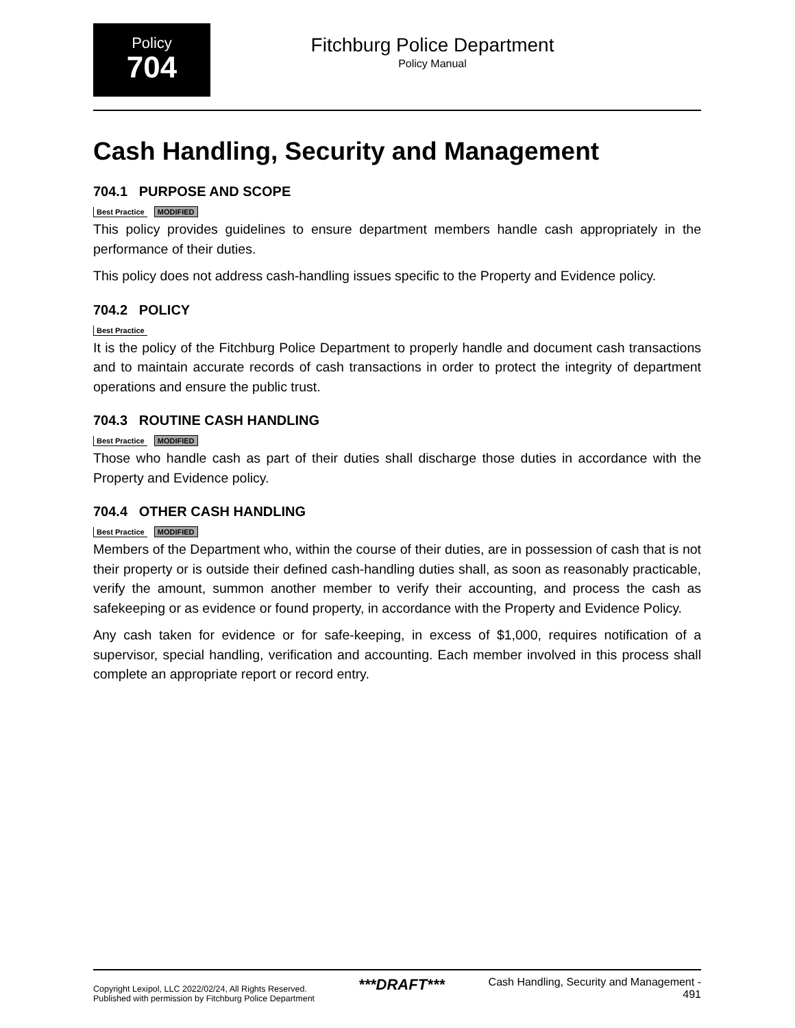Policy
704
Fitchburg Police Department
Policy Manual
Cash Handling, Security and Management
704.1 PURPOSE AND SCOPE
Best Practice MODIFIED
This policy provides guidelines to ensure department members handle cash appropriately in the performance of their duties.
This policy does not address cash-handling issues specific to the Property and Evidence policy.
704.2 POLICY
Best Practice
It is the policy of the Fitchburg Police Department to properly handle and document cash transactions and to maintain accurate records of cash transactions in order to protect the integrity of department operations and ensure the public trust.
704.3 ROUTINE CASH HANDLING
Best Practice MODIFIED
Those who handle cash as part of their duties shall discharge those duties in accordance with the Property and Evidence policy.
704.4 OTHER CASH HANDLING
Best Practice MODIFIED
Members of the Department who, within the course of their duties, are in possession of cash that is not their property or is outside their defined cash-handling duties shall, as soon as reasonably practicable, verify the amount, summon another member to verify their accounting, and process the cash as safekeeping or as evidence or found property, in accordance with the Property and Evidence Policy.
Any cash taken for evidence or for safe-keeping, in excess of $1,000, requires notification of a supervisor, special handling, verification and accounting. Each member involved in this process shall complete an appropriate report or record entry.
Copyright Lexipol, LLC 2022/02/24, All Rights Reserved.
Published with permission by Fitchburg Police Department
***DRAFT***
Cash Handling, Security and Management -
491